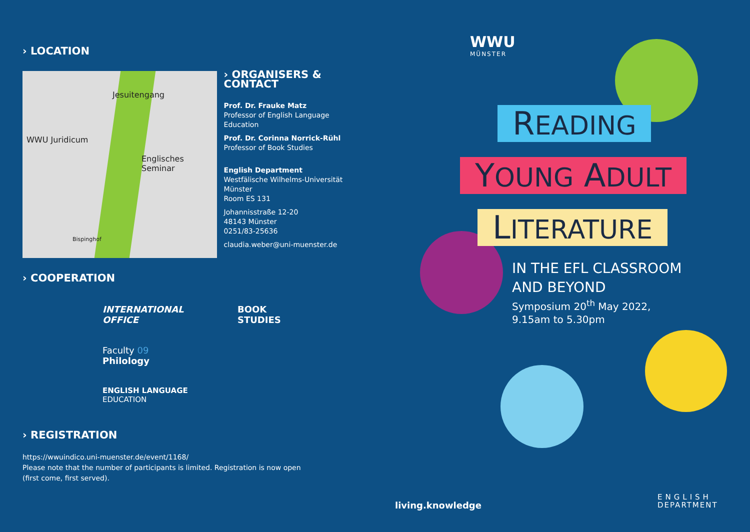› LOCATION
WWU Juridicum
Jesuitengang
Englisches Seminar
Bispinghof
› ORGANISERS & CONTACT
Prof. Dr. Frauke Matz
Professor of English Language
Education
Prof. Dr. Corinna Norrick-Rühl
Professor of Book Studies
English Department
Westfälische Wilhelms-Universität
Münster
Room ES 131
Johannisstraße 12-20
48143 Münster
0251/83-25636
claudia.weber@uni-muenster.de
› COOPERATION
INTERNATIONAL
OFFICE
BOOK
STUDIES
Faculty 09
Philology
ENGLISH LANGUAGE
EDUCATION
› REGISTRATION
https://wwuindico.uni-muenster.de/event/1168/
Please note that the number of participants is limited. Registration is now open
(first come, first served).
WWU
MÜNSTER
READING
YOUNG ADULT
LITERATURE
IN THE EFL CLASSROOM
AND BEYOND
Symposium 20<sup>th</sup> May 2022,
9.15am to 5.30pm
living.knowledge
ENGLISH
DEPARTMENT